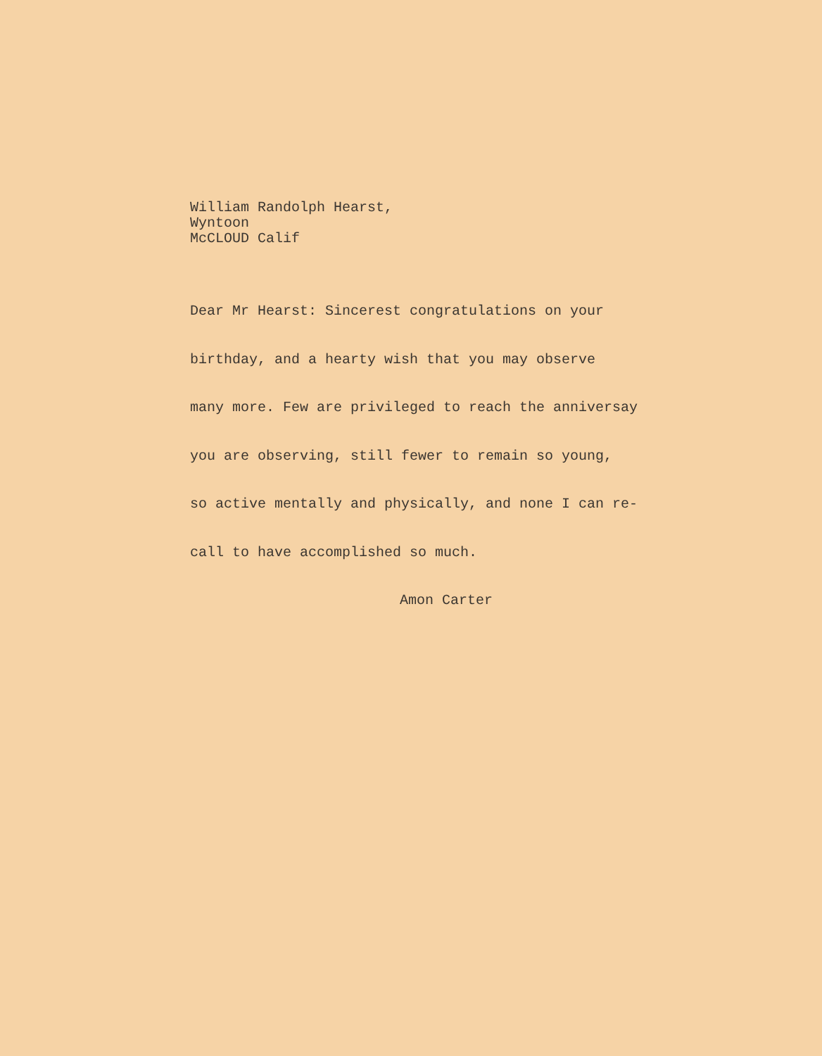William Randolph Hearst,
Wyntoon
McCLOUD Calif
Dear Mr Hearst: Sincerest congratulations on your
birthday, and a hearty wish that you may observe
many more. Few are privileged to reach the anniversay
you are observing, still fewer to remain so young,
so active mentally and physically, and none I can re-
call to have accomplished so much.
Amon Carter